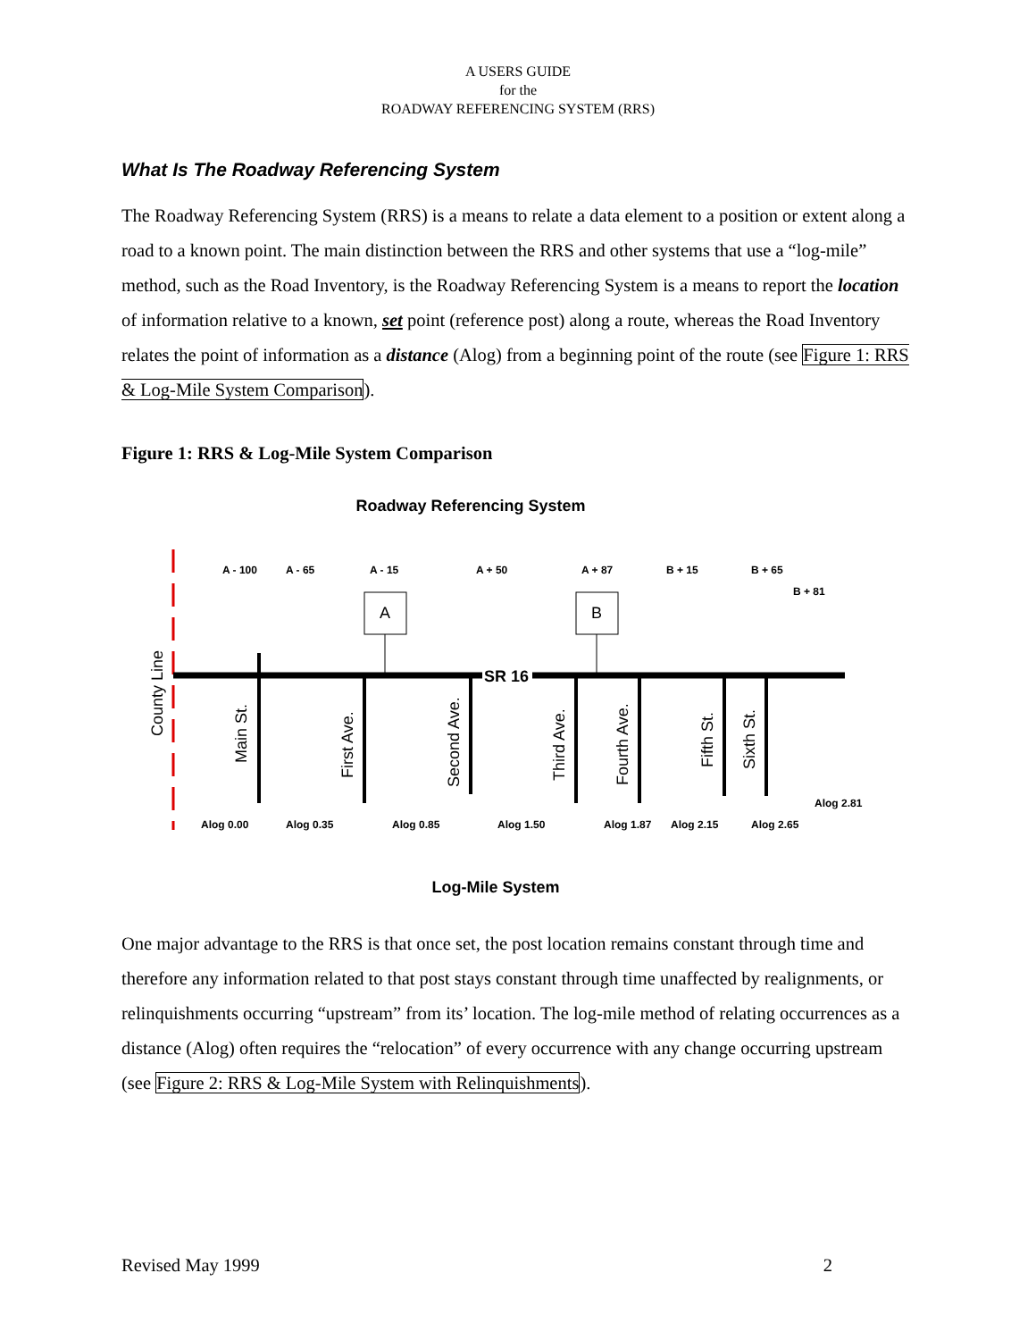A USERS GUIDE
for the
ROADWAY REFERENCING SYSTEM (RRS)
What Is The Roadway Referencing System
The Roadway Referencing System (RRS) is a means to relate a data element to a position or extent along a road to a known point. The main distinction between the RRS and other systems that use a “log-mile” method, such as the Road Inventory, is the Roadway Referencing System is a means to report the location of information relative to a known, set point (reference post) along a route, whereas the Road Inventory relates the point of information as a distance (Alog) from a beginning point of the route (see Figure 1: RRS & Log-Mile System Comparison).
Figure 1: RRS & Log-Mile System Comparison
Roadway Referencing System
A
B
SR 16
A - 100
A - 65
A - 15
A + 50
A + 87
B + 15
B + 65
B + 81
Alog 0.00
Alog 0.35
Alog 0.85
Alog 1.50
Alog 1.87
Alog 2.15
Alog 2.65
Alog 2.81
County Line
Main St.
First Ave.
Second Ave.
Third Ave.
Fourth Ave.
Fifth St.
Sixth St.
Log-Mile System
One major advantage to the RRS is that once set, the post location remains constant through time and therefore any information related to that post stays constant through time unaffected by realignments, or relinquishments occurring “upstream” from its’ location. The log-mile method of relating occurrences as a distance (Alog) often requires the “relocation” of every occurrence with any change occurring upstream (see Figure 2: RRS & Log-Mile System with Relinquishments).
Revised May 1999 2